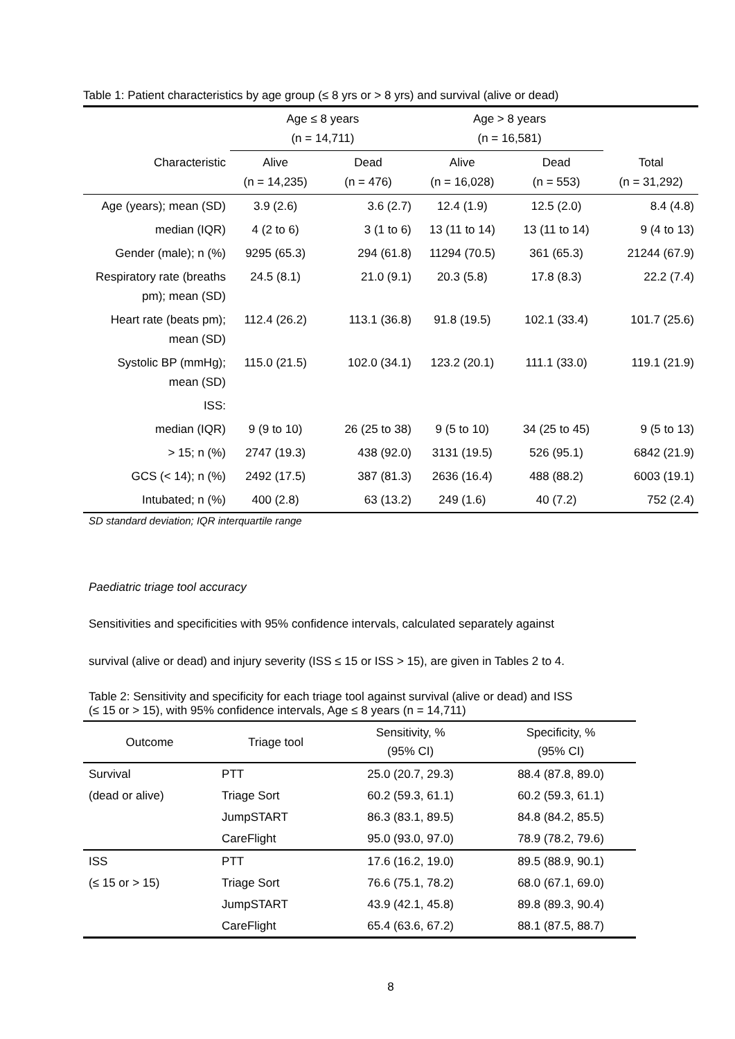Table 1: Patient characteristics by age group (≤ 8 yrs or > 8 yrs) and survival (alive or dead)
| | Age ≤ 8 years (n = 14,711) | | Age > 8 years (n = 16,581) | | |
| --- | --- | --- | --- | --- | --- |
| Characteristic | Alive (n = 14,235) | Dead (n = 476) | Alive (n = 16,028) | Dead (n = 553) | Total (n = 31,292) |
| Age (years); mean (SD) | 3.9 (2.6) | 3.6 (2.7) | 12.4 (1.9) | 12.5 (2.0) | 8.4 (4.8) |
| median (IQR) | 4 (2 to 6) | 3 (1 to 6) | 13 (11 to 14) | 13 (11 to 14) | 9 (4 to 13) |
| Gender (male); n (%) | 9295 (65.3) | 294 (61.8) | 11294 (70.5) | 361 (65.3) | 21244 (67.9) |
| Respiratory rate (breaths pm); mean (SD) | 24.5 (8.1) | 21.0 (9.1) | 20.3 (5.8) | 17.8 (8.3) | 22.2 (7.4) |
| Heart rate (beats pm); mean (SD) | 112.4 (26.2) | 113.1 (36.8) | 91.8 (19.5) | 102.1 (33.4) | 101.7 (25.6) |
| Systolic BP (mmHg); mean (SD) | 115.0 (21.5) | 102.0 (34.1) | 123.2 (20.1) | 111.1 (33.0) | 119.1 (21.9) |
| ISS: | | | | | |
| median (IQR) | 9 (9 to 10) | 26 (25 to 38) | 9 (5 to 10) | 34 (25 to 45) | 9 (5 to 13) |
| > 15; n (%) | 2747 (19.3) | 438 (92.0) | 3131 (19.5) | 526 (95.1) | 6842 (21.9) |
| GCS (< 14); n (%) | 2492 (17.5) | 387 (81.3) | 2636 (16.4) | 488 (88.2) | 6003 (19.1) |
| Intubated; n (%) | 400 (2.8) | 63 (13.2) | 249 (1.6) | 40 (7.2) | 752 (2.4) |
SD standard deviation; IQR interquartile range
Paediatric triage tool accuracy
Sensitivities and specificities with 95% confidence intervals, calculated separately against
survival (alive or dead) and injury severity (ISS ≤ 15 or ISS > 15), are given in Tables 2 to 4.
Table 2: Sensitivity and specificity for each triage tool against survival (alive or dead) and ISS
(≤ 15 or > 15), with 95% confidence intervals, Age ≤ 8 years (n = 14,711)
| Outcome | Triage tool | Sensitivity, % (95% CI) | Specificity, % (95% CI) |
| --- | --- | --- | --- |
| Survival | PTT | 25.0 (20.7, 29.3) | 88.4 (87.8, 89.0) |
| (dead or alive) | Triage Sort | 60.2 (59.3, 61.1) | 60.2 (59.3, 61.1) |
| | JumpSTART | 86.3 (83.1, 89.5) | 84.8 (84.2, 85.5) |
| | CareFlight | 95.0 (93.0, 97.0) | 78.9 (78.2, 79.6) |
| ISS | PTT | 17.6 (16.2, 19.0) | 89.5 (88.9, 90.1) |
| (≤ 15 or > 15) | Triage Sort | 76.6 (75.1, 78.2) | 68.0 (67.1, 69.0) |
| | JumpSTART | 43.9 (42.1, 45.8) | 89.8 (89.3, 90.4) |
| | CareFlight | 65.4 (63.6, 67.2) | 88.1 (87.5, 88.7) |
8